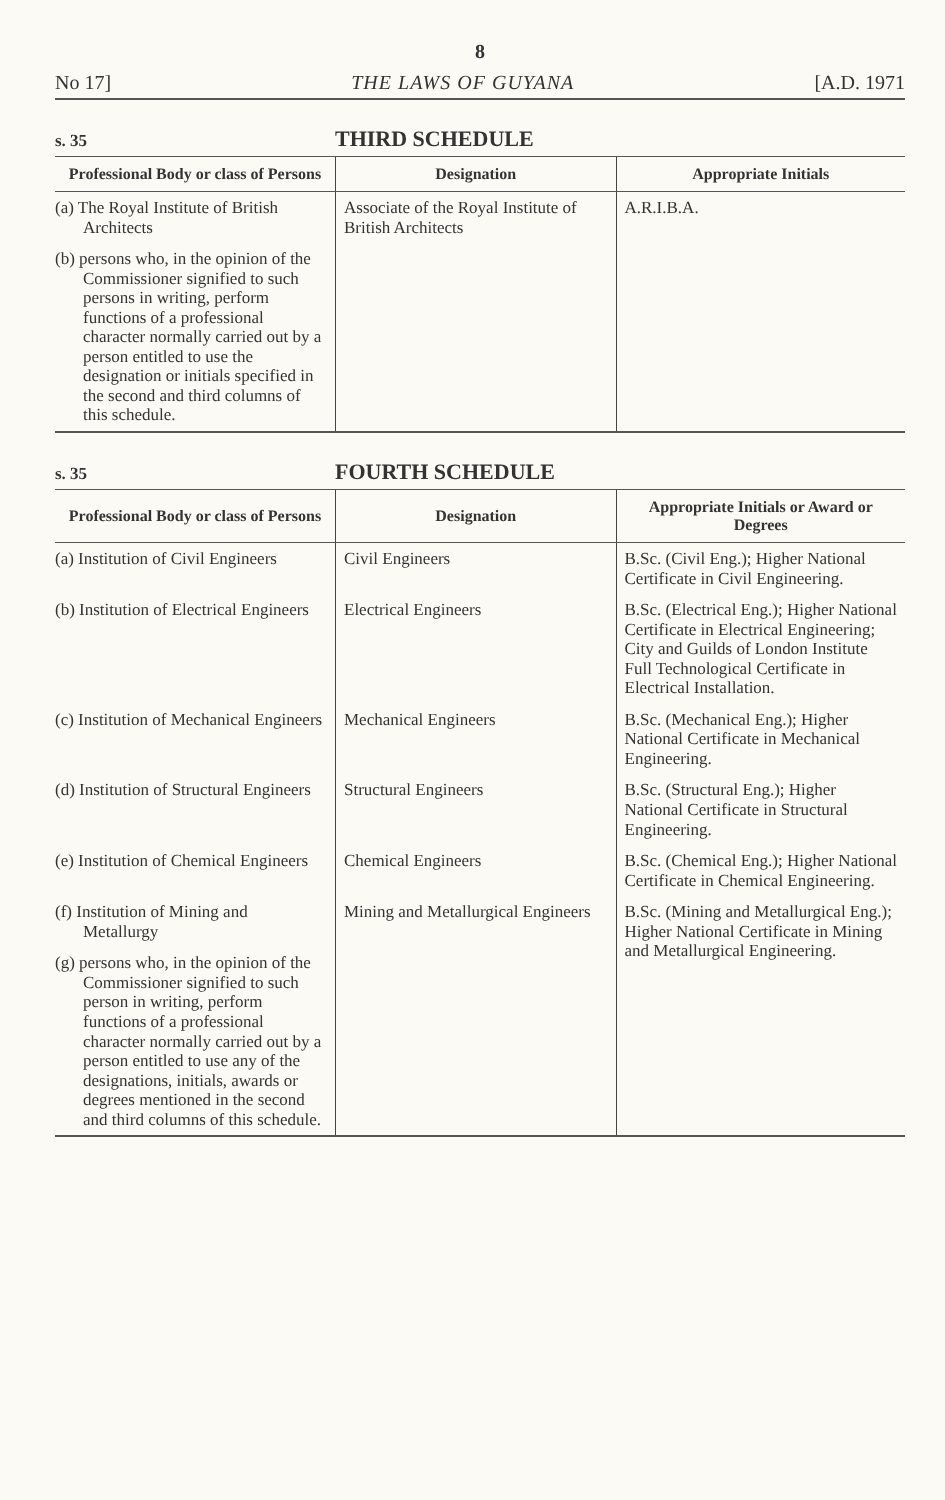8
No 17] THE LAWS OF GUYANA [A.D. 1971
s. 35 THIRD SCHEDULE
| Professional Body or class of Persons | Designation | Appropriate Initials |
| --- | --- | --- |
| (a) The Royal Institute of British Architects | Associate of the Royal Institute of British Architects | A.R.I.B.A. |
| (b) persons who, in the opinion of the Commissioner signified to such persons in writing, perform functions of a professional character normally carried out by a person entitled to use the designation or initials specified in the second and third columns of this schedule. | | |
s. 35 FOURTH SCHEDULE
| Professional Body or class of Persons | Designation | Appropriate Initials or Award or Degrees |
| --- | --- | --- |
| (a) Institution of Civil Engineers | Civil Engineers | B.Sc. (Civil Eng.); Higher National Certificate in Civil Engineering. |
| (b) Institution of Electrical Engineers | Electrical Engineers | B.Sc. (Electrical Eng.); Higher National Certificate in Electrical Engineering; City and Guilds of London Institute Full Technological Certificate in Electrical Installation. |
| (c) Institution of Mechanical Engineers | Mechanical Engineers | B.Sc. (Mechanical Eng.); Higher National Certificate in Mechanical Engineering. |
| (d) Institution of Structural Engineers | Structural Engineers | B.Sc. (Structural Eng.); Higher National Certificate in Structural Engineering. |
| (e) Institution of Chemical Engineers | Chemical Engineers | B.Sc. (Chemical Eng.); Higher National Certificate in Chemical Engineering. |
| (f) Institution of Mining and Metallurgy | Mining and Metallurgical Engineers | B.Sc. (Mining and Metallurgical Eng.); Higher National Certificate in Mining and Metallurgical Engineering. |
| (g) persons who, in the opinion of the Commissioner signified to such person in writing, perform functions of a professional character normally carried out by a person entitled to use any of the designations, initials, awards or degrees mentioned in the second and third columns of this schedule. | | |